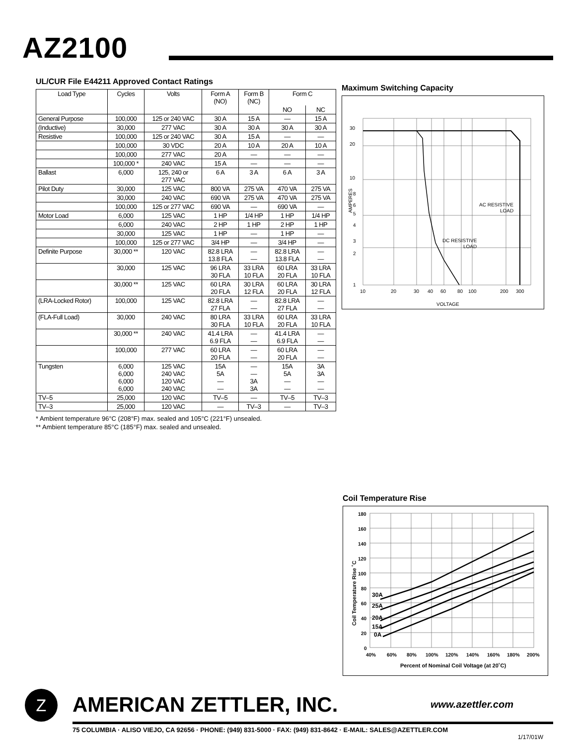AZ2100
UL/CUR File E44211 Approved Contact Ratings
| Load Type | Cycles | Volts | Form A (NO) | Form B (NC) | Form C | |
| --- | --- | --- | --- | --- | --- | --- |
| | | | | | NO | NC |
| General Purpose | 100,000 | 125 or 240 VAC | 30 A | 15 A | — | 15 A |
| (Inductive) | 30,000 | 277 VAC | 30 A | 30 A | 30 A | 30 A |
| Resistive | 100,000 | 125 or 240 VAC | 30 A | 15 A | — | — |
| | 100,000 | 30 VDC | 20 A | 10 A | 20 A | 10 A |
| | 100,000 | 277 VAC | 20 A | — | — | — |
| | 100,000 * | 240 VAC | 15 A | — | — | — |
| Ballast | 6,000 | 125, 240 or 277 VAC | 6 A | 3 A | 6 A | 3 A |
| Pilot Duty | 30,000 | 125 VAC | 800 VA | 275 VA | 470 VA | 275 VA |
| | 30,000 | 240 VAC | 690 VA | 275 VA | 470 VA | 275 VA |
| | 100,000 | 125 or 277 VAC | 690 VA | — | 690 VA | — |
| Motor Load | 6,000 | 125 VAC | 1 HP | 1/4 HP | 1 HP | 1/4 HP |
| | 6,000 | 240 VAC | 2 HP | 1 HP | 2 HP | 1 HP |
| | 30,000 | 125 VAC | 1 HP | — | 1 HP | — |
| | 100,000 | 125 or 277 VAC | 3/4 HP | — | 3/4 HP | — |
| Definite Purpose | 30,000 ** | 120 VAC | 82.8 LRA 13.8 FLA | — — | 82.8 LRA 13.8 FLA | — — |
| | 30,000 | 125 VAC | 96 LRA 30 FLA | 33 LRA 10 FLA | 60 LRA 20 FLA | 33 LRA 10 FLA |
| | 30,000 ** | 125 VAC | 60 LRA 20 FLA | 30 LRA 12 FLA | 60 LRA 20 FLA | 30 LRA 12 FLA |
| (LRA-Locked Rotor) | 100,000 | 125 VAC | 82.8 LRA 27 FLA | — — | 82.8 LRA 27 FLA | — — |
| (FLA-Full Load) | 30,000 | 240 VAC | 80 LRA 30 FLA | 33 LRA 10 FLA | 60 LRA 20 FLA | 33 LRA 10 FLA |
| | 30,000 ** | 240 VAC | 41.4 LRA 6.9 FLA | — — | 41.4 LRA 6.9 FLA | — — |
| | 100,000 | 277 VAC | 60 LRA 20 FLA | — — | 60 LRA 20 FLA | — — |
| Tungsten | 6,000 6,000 6,000 6,000 | 125 VAC 240 VAC 120 VAC 240 VAC | 15A 5A — — | — — 3A 3A | 15A 5A — — | 3A 3A — — |
| TV–5 | 25,000 | 120 VAC | TV–5 | — | TV–5 | TV–3 |
| TV–3 | 25,000 | 120 VAC | — | TV–3 | — | TV–3 |
* Ambient temperature 96°C (208°F) max. sealed and 105°C (221°F) unsealed.
** Ambient temperature 85°C (185°F) max. sealed and unsealed.
Maximum Switching Capacity
30
20
10
8
6
5
4
3
2
1
10
20
30
40
60
80
100
200
300
VOLTAGE
AC RESISTIVE
LOAD
DC RESISTIVE
LOAD
AMPERES
Coil Temperature Rise
180
160
140
120
100
80
60
40
20
0
30A
25A
20A
15A
0A
40%
60%
80%
100%
120%
140%
160%
180%
200%
Percent of Nominal Coil Voltage (at 20˚C)
Coil Temperature Rise ˚C
Z
AMERICAN ZETTLER, INC. www.azettler.com
75 COLUMBIA · ALISO VIEJO, CA 92656 · PHONE: (949) 831-5000 · FAX: (949) 831-8642 · E-MAIL: SALES@AZETTLER.COM
1/17/01W